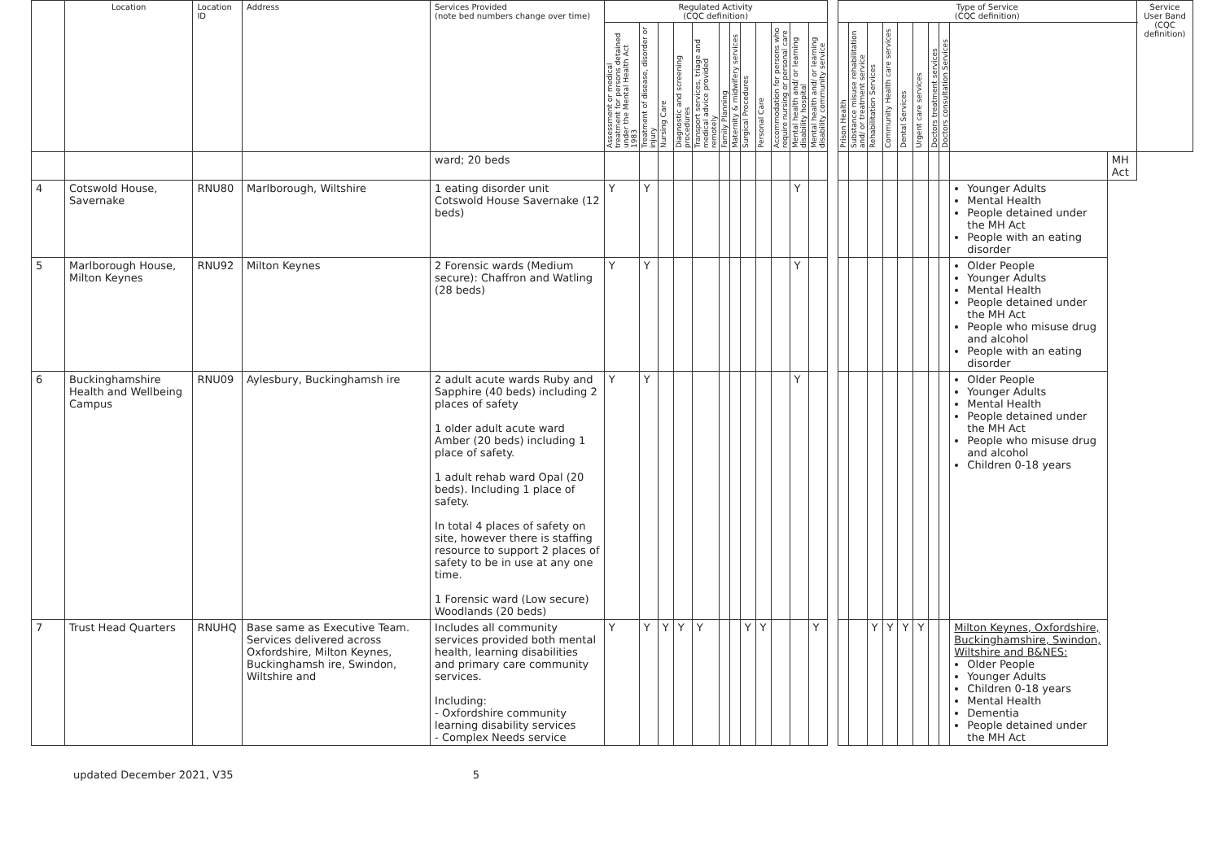| | Location | Location ID | Address | Services Provided (note bed numbers change over time) | Regulated Activity (CQC definition) | | | | | | | | | | | | | Type of Service (CQC definition) | | | | | | | | | | Service User Band (CQC definition) |
| | | | | | Assessment or medical treatment for persons detained under the Mental Health Act 1983 | Treatment of disease, disorder or injury | Nursing Care | Diagnostic and screening procedures | Transport services, triage and medical advice provided remotely | Family Planning | Maternity & midwifery services | Surgical Procedures | Personal Care | Accommodation for persons who require nursing or personal care | Mental health and/ or learning disability hospital | Mental health and/ or learning disability community service | | Prison Health | Substance misuse rehabilitation and/ or treatment service | Rehabilitation Services | Community Health care services | Dental Services | Urgent care services | Doctors treatment services | Doctors consultation Services | | | |
| | | | | ward; 20 beds | | | | | | | | | | | | | | | | | | | | | | | MH Act | |
| 4 | Cotswold House, Savernake | RNU80 | Marlborough, Wiltshire | 1 eating disorder unit Cotswold House Savernake (12 beds) | Y | Y | | | | | | | | | Y | | | | | | | | | | | Younger Adults Mental Health People detained under the MH Act People with an eating disorder | | |
| 5 | Marlborough House, Milton Keynes | RNU92 | Milton Keynes | 2 Forensic wards (Medium secure): Chaffron and Watling (28 beds) | Y | Y | | | | | | | | | Y | | | | | | | | | | | Older People Younger Adults Mental Health People detained under the MH Act People who misuse drug and alcohol People with an eating disorder | | |
| 6 | Buckinghamshire Health and Wellbeing Campus | RNU09 | Aylesbury, Buckinghamsh ire | 2 adult acute wards Ruby and Sapphire (40 beds) including 2 places of safety 1 older adult acute ward Amber (20 beds) including 1 place of safety. 1 adult rehab ward Opal (20 beds). Including 1 place of safety. In total 4 places of safety on site, however there is staffing resource to support 2 places of safety to be in use at any one time. 1 Forensic ward (Low secure) Woodlands (20 beds) | Y | Y | | | | | | | | | Y | | | | | | | | | | | Older People Younger Adults Mental Health People detained under the MH Act People who misuse drug and alcohol Children 0-18 years | | |
| 7 | Trust Head Quarters | RNUHQ | Base same as Executive Team. Services delivered across Oxfordshire, Milton Keynes, Buckinghamsh ire, Swindon, Wiltshire and | Includes all community services provided both mental health, learning disabilities and primary care community services. Including: - Oxfordshire community learning disability services - Complex Needs service | Y | Y | Y | Y | Y | | | Y | Y | | | Y | | | | Y | Y | Y | Y | | | Milton Keynes, Oxfordshire, Buckinghamshire, Swindon, Wiltshire and B&NES: Older People Younger Adults Children 0-18 years Mental Health Dementia People detained under the MH Act | | |
updated December 2021, V35 5